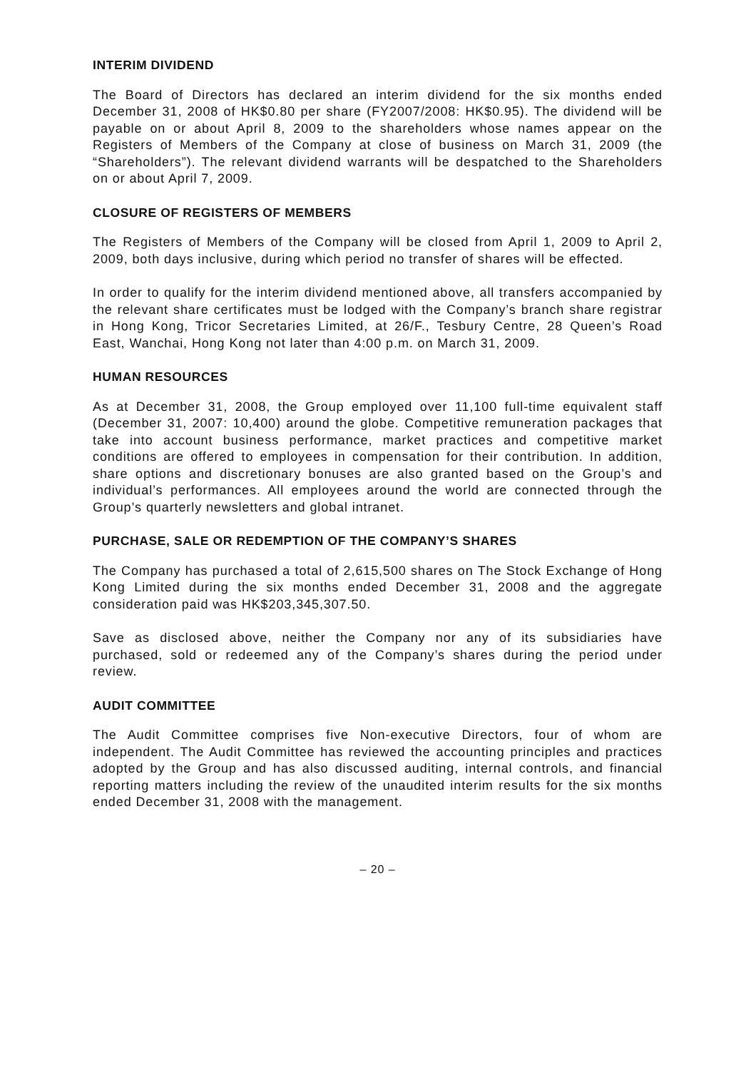INTERIM DIVIDEND
The Board of Directors has declared an interim dividend for the six months ended December 31, 2008 of HK$0.80 per share (FY2007/2008: HK$0.95). The dividend will be payable on or about April 8, 2009 to the shareholders whose names appear on the Registers of Members of the Company at close of business on March 31, 2009 (the “Shareholders”). The relevant dividend warrants will be despatched to the Shareholders on or about April 7, 2009.
CLOSURE OF REGISTERS OF MEMBERS
The Registers of Members of the Company will be closed from April 1, 2009 to April 2, 2009, both days inclusive, during which period no transfer of shares will be effected.
In order to qualify for the interim dividend mentioned above, all transfers accompanied by the relevant share certificates must be lodged with the Company’s branch share registrar in Hong Kong, Tricor Secretaries Limited, at 26/F., Tesbury Centre, 28 Queen’s Road East, Wanchai, Hong Kong not later than 4:00 p.m. on March 31, 2009.
HUMAN RESOURCES
As at December 31, 2008, the Group employed over 11,100 full-time equivalent staff (December 31, 2007: 10,400) around the globe. Competitive remuneration packages that take into account business performance, market practices and competitive market conditions are offered to employees in compensation for their contribution. In addition, share options and discretionary bonuses are also granted based on the Group’s and individual’s performances. All employees around the world are connected through the Group’s quarterly newsletters and global intranet.
PURCHASE, SALE OR REDEMPTION OF THE COMPANY’S SHARES
The Company has purchased a total of 2,615,500 shares on The Stock Exchange of Hong Kong Limited during the six months ended December 31, 2008 and the aggregate consideration paid was HK$203,345,307.50.
Save as disclosed above, neither the Company nor any of its subsidiaries have purchased, sold or redeemed any of the Company’s shares during the period under review.
AUDIT COMMITTEE
The Audit Committee comprises five Non-executive Directors, four of whom are independent. The Audit Committee has reviewed the accounting principles and practices adopted by the Group and has also discussed auditing, internal controls, and financial reporting matters including the review of the unaudited interim results for the six months ended December 31, 2008 with the management.
– 20 –